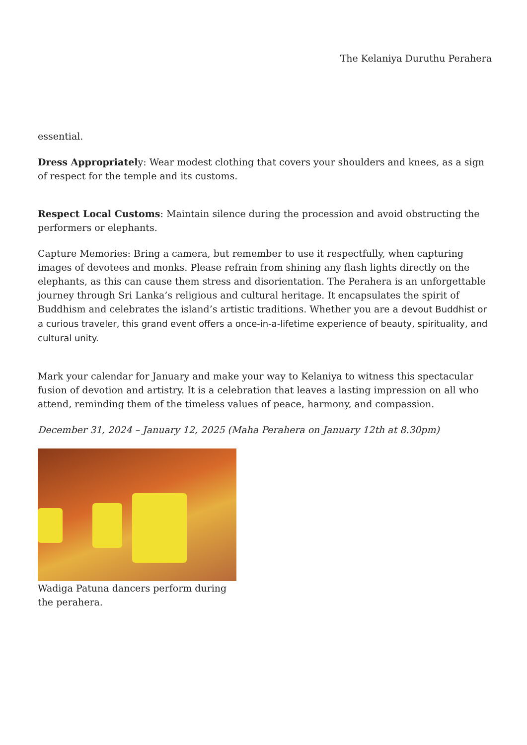The Kelaniya Duruthu Perahera
essential.
Dress Appropriately: Wear modest clothing that covers your shoulders and knees, as a sign of respect for the temple and its customs.
Respect Local Customs: Maintain silence during the procession and avoid obstructing the performers or elephants.
Capture Memories: Bring a camera, but remember to use it respectfully, when capturing images of devotees and monks. Please refrain from shining any flash lights directly on the elephants, as this can cause them stress and disorientation. The Perahera is an unforgettable journey through Sri Lanka’s religious and cultural heritage. It encapsulates the spirit of Buddhism and celebrates the island’s artistic traditions. Whether you are a devout Buddhist or a curious traveler, this grand event offers a once-in-a-lifetime experience of beauty, spirituality, and cultural unity.
Mark your calendar for January and make your way to Kelaniya to witness this spectacular fusion of devotion and artistry. It is a celebration that leaves a lasting impression on all who attend, reminding them of the timeless values of peace, harmony, and compassion.
December 31, 2024 – January 12, 2025 (Maha Perahera on January 12th at 8.30pm)
Wadiga Patuna dancers perform during the perahera.